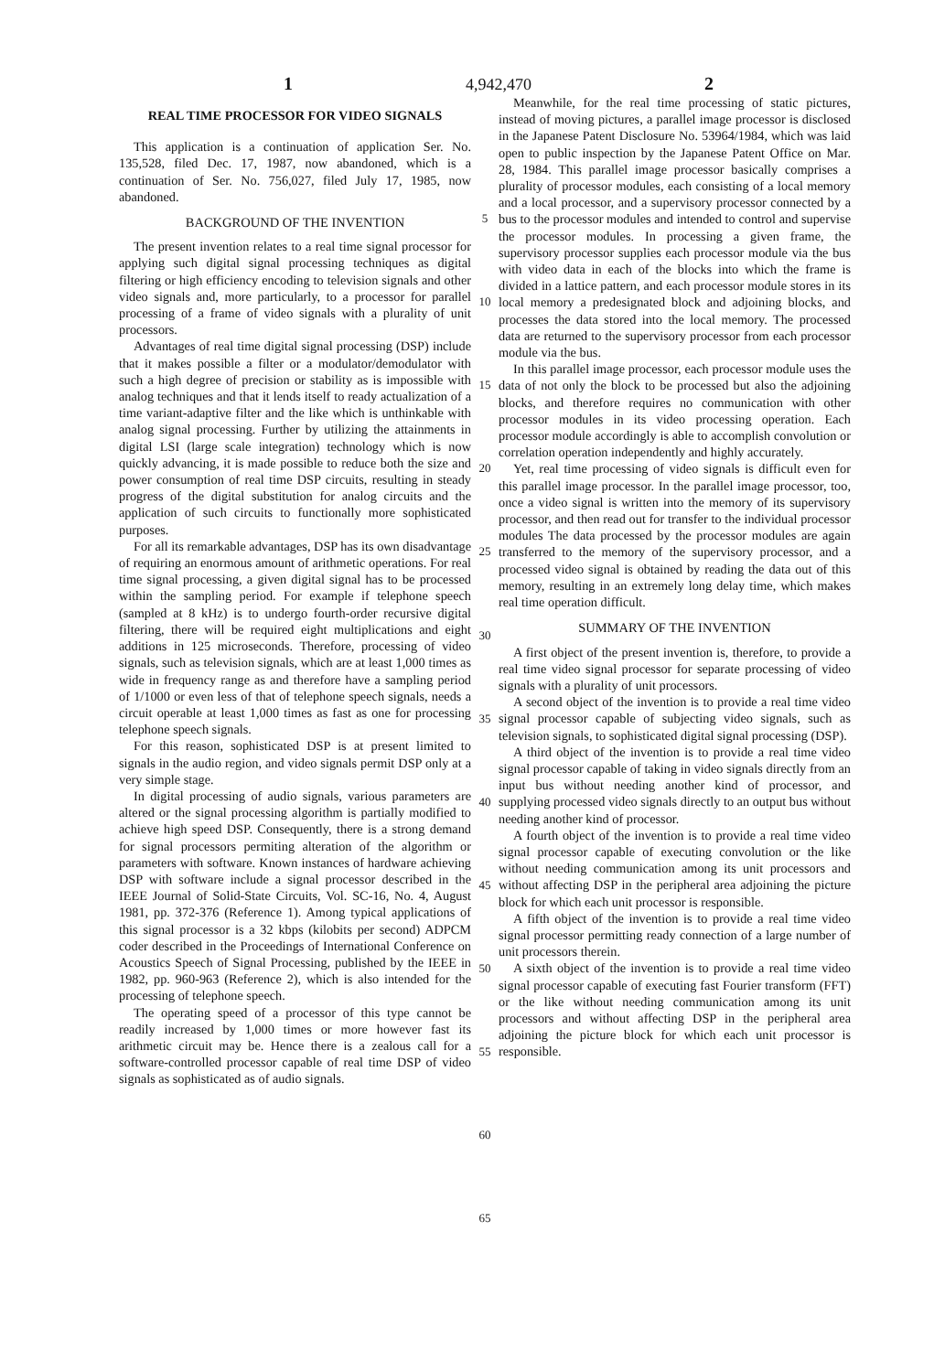1 4,942,470 2
REAL TIME PROCESSOR FOR VIDEO SIGNALS
This application is a continuation of application Ser. No. 135,528, filed Dec. 17, 1987, now abandoned, which is a continuation of Ser. No. 756,027, filed July 17, 1985, now abandoned.
BACKGROUND OF THE INVENTION
The present invention relates to a real time signal processor for applying such digital signal processing techniques as digital filtering or high efficiency encoding to television signals and other video signals and, more particularly, to a processor for parallel processing of a frame of video signals with a plurality of unit processors.
Advantages of real time digital signal processing (DSP) include that it makes possible a filter or a modulator/demodulator with such a high degree of precision or stability as is impossible with analog techniques and that it lends itself to ready actualization of a time variant-adaptive filter and the like which is unthinkable with analog signal processing. Further by utilizing the attainments in digital LSI (large scale integration) technology which is now quickly advancing, it is made possible to reduce both the size and power consumption of real time DSP circuits, resulting in steady progress of the digital substitution for analog circuits and the application of such circuits to functionally more sophisticated purposes.
For all its remarkable advantages, DSP has its own disadvantage of requiring an enormous amount of arithmetic operations. For real time signal processing, a given digital signal has to be processed within the sampling period. For example if telephone speech (sampled at 8 kHz) is to undergo fourth-order recursive digital filtering, there will be required eight multiplications and eight additions in 125 microseconds. Therefore, processing of video signals, such as television signals, which are at least 1,000 times as wide in frequency range as and therefore have a sampling period of 1/1000 or even less of that of telephone speech signals, needs a circuit operable at least 1,000 times as fast as one for processing telephone speech signals.
For this reason, sophisticated DSP is at present limited to signals in the audio region, and video signals permit DSP only at a very simple stage.
In digital processing of audio signals, various parameters are altered or the signal processing algorithm is partially modified to achieve high speed DSP. Consequently, there is a strong demand for signal processors permiting alteration of the algorithm or parameters with software. Known instances of hardware achieving DSP with software include a signal processor described in the IEEE Journal of Solid-State Circuits, Vol. SC-16, No. 4, August 1981, pp. 372-376 (Reference 1). Among typical applications of this signal processor is a 32 kbps (kilobits per second) ADPCM coder described in the Proceedings of International Conference on Acoustics Speech of Signal Processing, published by the IEEE in 1982, pp. 960-963 (Reference 2), which is also intended for the processing of telephone speech.
The operating speed of a processor of this type cannot be readily increased by 1,000 times or more however fast its arithmetic circuit may be. Hence there is a zealous call for a software-controlled processor capable of real time DSP of video signals as sophisticated as of audio signals.
5
10
15
20
25
30
35
40
45
50
55
60
65
Meanwhile, for the real time processing of static pictures, instead of moving pictures, a parallel image processor is disclosed in the Japanese Patent Disclosure No. 53964/1984, which was laid open to public inspection by the Japanese Patent Office on Mar. 28, 1984. This parallel image processor basically comprises a plurality of processor modules, each consisting of a local memory and a local processor, and a supervisory processor connected by a bus to the processor modules and intended to control and supervise the processor modules. In processing a given frame, the supervisory processor supplies each processor module via the bus with video data in each of the blocks into which the frame is divided in a lattice pattern, and each processor module stores in its local memory a predesignated block and adjoining blocks, and processes the data stored into the local memory. The processed data are returned to the supervisory processor from each processor module via the bus.
In this parallel image processor, each processor module uses the data of not only the block to be processed but also the adjoining blocks, and therefore requires no communication with other processor modules in its video processing operation. Each processor module accordingly is able to accomplish convolution or correlation operation independently and highly accurately.
Yet, real time processing of video signals is difficult even for this parallel image processor. In the parallel image processor, too, once a video signal is written into the memory of its supervisory processor, and then read out for transfer to the individual processor modules The data processed by the processor modules are again transferred to the memory of the supervisory processor, and a processed video signal is obtained by reading the data out of this memory, resulting in an extremely long delay time, which makes real time operation difficult.
SUMMARY OF THE INVENTION
A first object of the present invention is, therefore, to provide a real time video signal processor for separate processing of video signals with a plurality of unit processors.
A second object of the invention is to provide a real time video signal processor capable of subjecting video signals, such as television signals, to sophisticated digital signal processing (DSP).
A third object of the invention is to provide a real time video signal processor capable of taking in video signals directly from an input bus without needing another kind of processor, and supplying processed video signals directly to an output bus without needing another kind of processor.
A fourth object of the invention is to provide a real time video signal processor capable of executing convolution or the like without needing communication among its unit processors and without affecting DSP in the peripheral area adjoining the picture block for which each unit processor is responsible.
A fifth object of the invention is to provide a real time video signal processor permitting ready connection of a large number of unit processors therein.
A sixth object of the invention is to provide a real time video signal processor capable of executing fast Fourier transform (FFT) or the like without needing communication among its unit processors and without affecting DSP in the peripheral area adjoining the picture block for which each unit processor is responsible.